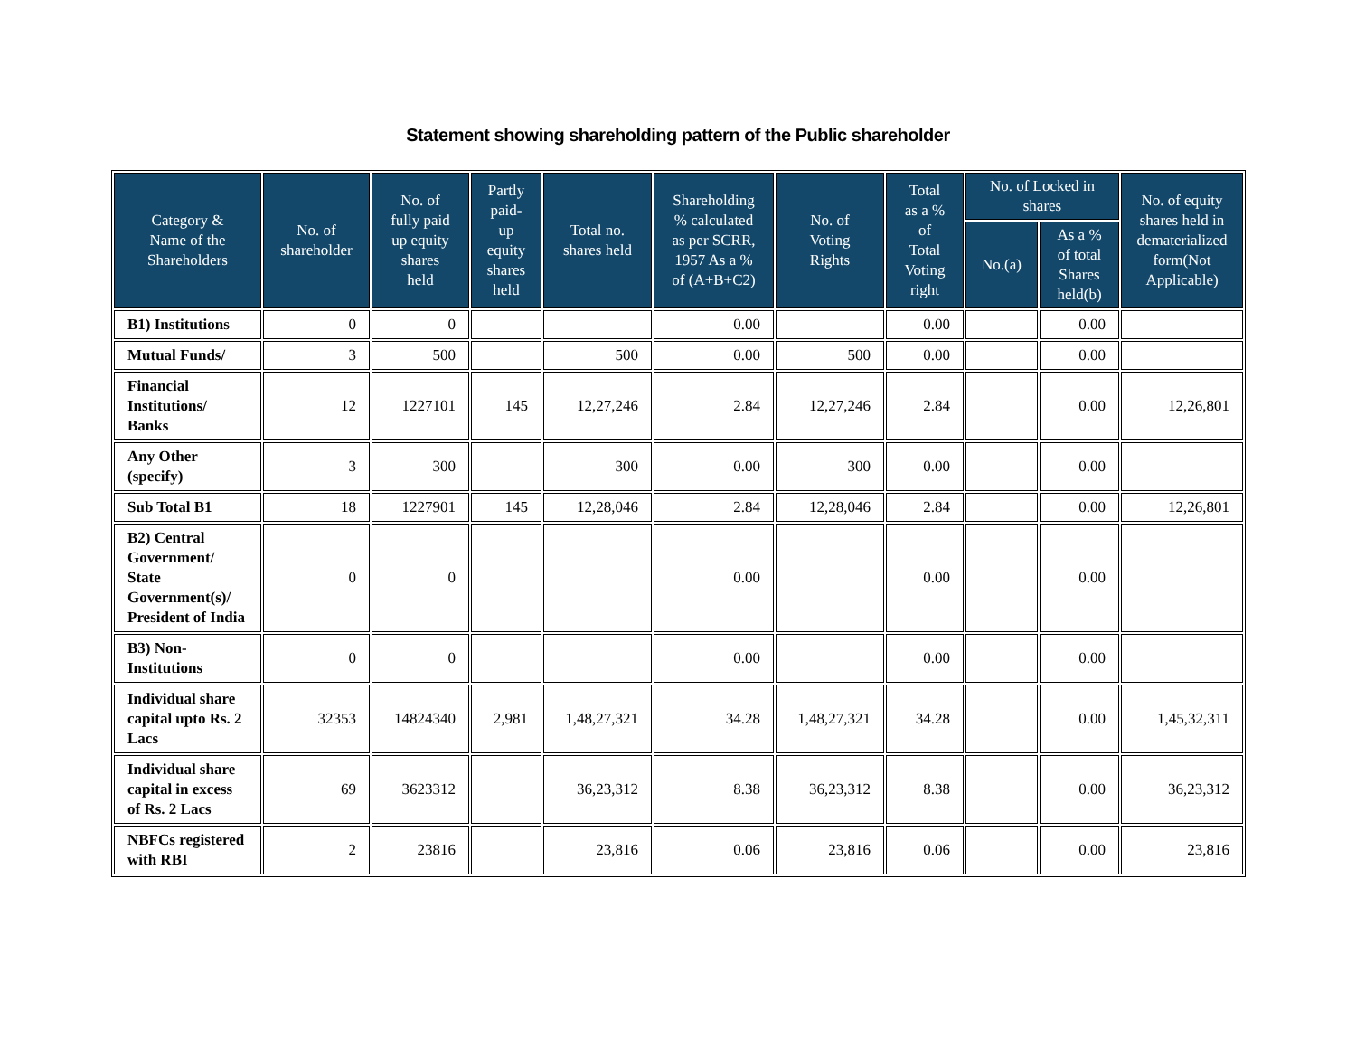Statement showing shareholding pattern of the Public shareholder
| Category & Name of the Shareholders | No. of shareholder | No. of fully paid up equity shares held | Partly paid- up equity shares held | Total no. shares held | Shareholding % calculated as per SCRR, 1957 As a % of (A+B+C2) | No. of Voting Rights | Total as a % of Total Voting right | No. of Locked in shares | | No. of equity shares held in dematerialized form(Not Applicable) |
| --- | --- | --- | --- | --- | --- | --- | --- | --- | --- | --- |
| | | | | | | | | No.(a) | As a % of total Shares held(b) | |
| B1) Institutions | 0 | 0 | | | 0.00 | | 0.00 | | 0.00 | |
| Mutual Funds/ | 3 | 500 | | 500 | 0.00 | 500 | 0.00 | | 0.00 | |
| Financial Institutions/ Banks | 12 | 1227101 | 145 | 12,27,246 | 2.84 | 12,27,246 | 2.84 | | 0.00 | 12,26,801 |
| Any Other (specify) | 3 | 300 | | 300 | 0.00 | 300 | 0.00 | | 0.00 | |
| Sub Total B1 | 18 | 1227901 | 145 | 12,28,046 | 2.84 | 12,28,046 | 2.84 | | 0.00 | 12,26,801 |
| B2) Central Government/ State Government(s)/ President of India | 0 | 0 | | | 0.00 | | 0.00 | | 0.00 | |
| B3) Non-Institutions | 0 | 0 | | | 0.00 | | 0.00 | | 0.00 | |
| Individual share capital upto Rs. 2 Lacs | 32353 | 14824340 | 2,981 | 1,48,27,321 | 34.28 | 1,48,27,321 | 34.28 | | 0.00 | 1,45,32,311 |
| Individual share capital in excess of Rs. 2 Lacs | 69 | 3623312 | | 36,23,312 | 8.38 | 36,23,312 | 8.38 | | 0.00 | 36,23,312 |
| NBFCs registered with RBI | 2 | 23816 | | 23,816 | 0.06 | 23,816 | 0.06 | | 0.00 | 23,816 |